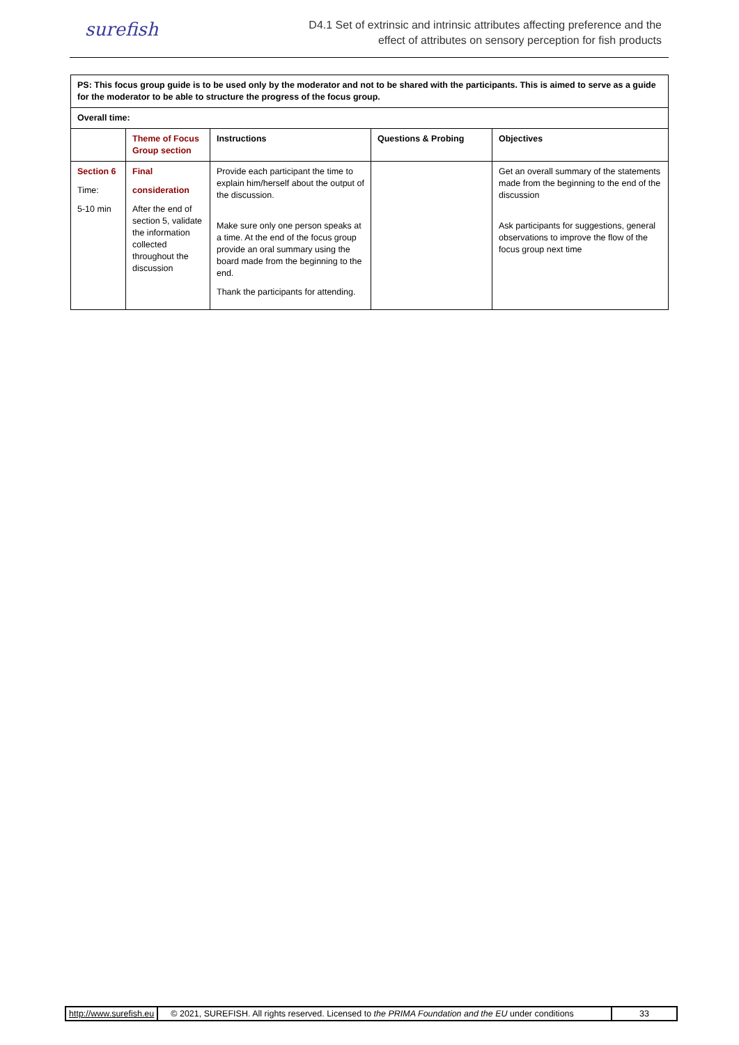surefish
D4.1 Set of extrinsic and intrinsic attributes affecting preference and the
effect of attributes on sensory perception for fish products
| PS: This focus group guide is to be used only by the moderator and not to be shared with the participants. This is aimed to serve as a guide for the moderator to be able to structure the progress of the focus group. | | | | |
| Overall time: | | | | |
| | Theme of Focus Group section | Instructions | Questions & Probing | Objectives |
| Section 6 Time: 5-10 min | Final consideration After the end of section 5, validate the information collected throughout the discussion | Provide each participant the time to explain him/herself about the output of the discussion. Make sure only one person speaks at a time. At the end of the focus group provide an oral summary using the board made from the beginning to the end. Thank the participants for attending. | | Get an overall summary of the statements made from the beginning to the end of the discussion Ask participants for suggestions, general observations to improve the flow of the focus group next time |
http://www.surefish.eu © 2021, SUREFISH. All rights reserved. Licensed to the PRIMA Foundation and the EU under conditions
33